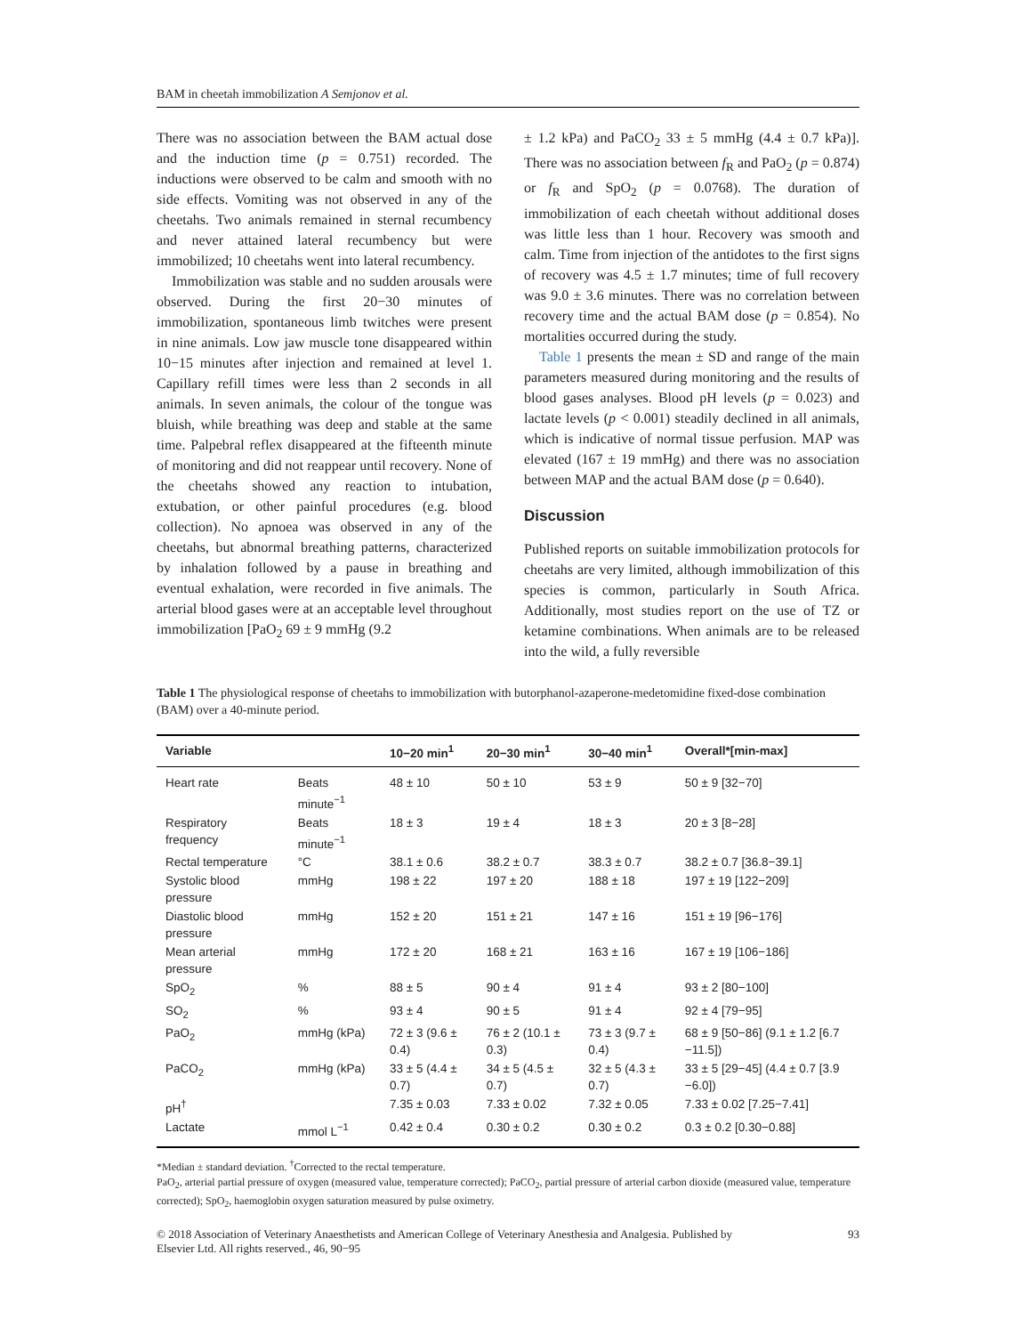BAM in cheetah immobilization A Semjonov et al.
There was no association between the BAM actual dose and the induction time (p = 0.751) recorded. The inductions were observed to be calm and smooth with no side effects. Vomiting was not observed in any of the cheetahs. Two animals remained in sternal recumbency and never attained lateral recumbency but were immobilized; 10 cheetahs went into lateral recumbency.
Immobilization was stable and no sudden arousals were observed. During the first 20−30 minutes of immobilization, spontaneous limb twitches were present in nine animals. Low jaw muscle tone disappeared within 10−15 minutes after injection and remained at level 1. Capillary refill times were less than 2 seconds in all animals. In seven animals, the colour of the tongue was bluish, while breathing was deep and stable at the same time. Palpebral reflex disappeared at the fifteenth minute of monitoring and did not reappear until recovery. None of the cheetahs showed any reaction to intubation, extubation, or other painful procedures (e.g. blood collection). No apnoea was observed in any of the cheetahs, but abnormal breathing patterns, characterized by inhalation followed by a pause in breathing and eventual exhalation, were recorded in five animals. The arterial blood gases were at an acceptable level throughout immobilization [PaO<sub>2</sub> 69 ± 9 mmHg (9.2
± 1.2 kPa) and PaCO<sub>2</sub> 33 ± 5 mmHg (4.4 ± 0.7 kPa)]. There was no association between f<sub>R</sub> and PaO<sub>2</sub> (p = 0.874) or f<sub>R</sub> and SpO<sub>2</sub> (p = 0.0768). The duration of immobilization of each cheetah without additional doses was little less than 1 hour. Recovery was smooth and calm. Time from injection of the antidotes to the first signs of recovery was 4.5 ± 1.7 minutes; time of full recovery was 9.0 ± 3.6 minutes. There was no correlation between recovery time and the actual BAM dose (p = 0.854). No mortalities occurred during the study.
Table 1 presents the mean ± SD and range of the main parameters measured during monitoring and the results of blood gases analyses. Blood pH levels (p = 0.023) and lactate levels (p < 0.001) steadily declined in all animals, which is indicative of normal tissue perfusion. MAP was elevated (167 ± 19 mmHg) and there was no association between MAP and the actual BAM dose (p = 0.640).
Discussion
Published reports on suitable immobilization protocols for cheetahs are very limited, although immobilization of this species is common, particularly in South Africa. Additionally, most studies report on the use of TZ or ketamine combinations. When animals are to be released into the wild, a fully reversible
Table 1 The physiological response of cheetahs to immobilization with butorphanol-azaperone-medetomidine fixed-dose combination (BAM) over a 40-minute period.
| Variable | | 10−20 min<sup>1</sup> | 20−30 min<sup>1</sup> | 30−40 min<sup>1</sup> | Overall*[min-max] |
| --- | --- | --- | --- | --- | --- |
| Heart rate | Beats minute<sup>−1</sup> | 48 ± 10 | 50 ± 10 | 53 ± 9 | 50 ± 9 [32−70] |
| Respiratory frequency | Beats minute<sup>−1</sup> | 18 ± 3 | 19 ± 4 | 18 ± 3 | 20 ± 3 [8−28] |
| Rectal temperature | °C | 38.1 ± 0.6 | 38.2 ± 0.7 | 38.3 ± 0.7 | 38.2 ± 0.7 [36.8−39.1] |
| Systolic blood pressure | mmHg | 198 ± 22 | 197 ± 20 | 188 ± 18 | 197 ± 19 [122−209] |
| Diastolic blood pressure | mmHg | 152 ± 20 | 151 ± 21 | 147 ± 16 | 151 ± 19 [96−176] |
| Mean arterial pressure | mmHg | 172 ± 20 | 168 ± 21 | 163 ± 16 | 167 ± 19 [106−186] |
| SpO<sub>2</sub> | % | 88 ± 5 | 90 ± 4 | 91 ± 4 | 93 ± 2 [80−100] |
| SO<sub>2</sub> | % | 93 ± 4 | 90 ± 5 | 91 ± 4 | 92 ± 4 [79−95] |
| PaO<sub>2</sub> | mmHg (kPa) | 72 ± 3 (9.6 ± 0.4) | 76 ± 2 (10.1 ± 0.3) | 73 ± 3 (9.7 ± 0.4) | 68 ± 9 [50−86] (9.1 ± 1.2 [6.7 −11.5]) |
| PaCO<sub>2</sub> | mmHg (kPa) | 33 ± 5 (4.4 ± 0.7) | 34 ± 5 (4.5 ± 0.7) | 32 ± 5 (4.3 ± 0.7) | 33 ± 5 [29−45] (4.4 ± 0.7 [3.9 −6.0]) |
| pH<sup>†</sup> | | 7.35 ± 0.03 | 7.33 ± 0.02 | 7.32 ± 0.05 | 7.33 ± 0.02 [7.25−7.41] |
| Lactate | mmol L<sup>−1</sup> | 0.42 ± 0.4 | 0.30 ± 0.2 | 0.30 ± 0.2 | 0.3 ± 0.2 [0.30−0.88] |
*Median ± standard deviation. <sup>†</sup>Corrected to the rectal temperature.
PaO<sub>2</sub>, arterial partial pressure of oxygen (measured value, temperature corrected); PaCO<sub>2</sub>, partial pressure of arterial carbon dioxide (measured value, temperature corrected); SpO<sub>2</sub>, haemoglobin oxygen saturation measured by pulse oximetry.
© 2018 Association of Veterinary Anaesthetists and American College of Veterinary Anesthesia and Analgesia. Published by
Elsevier Ltd. All rights reserved., 46, 90−95 93